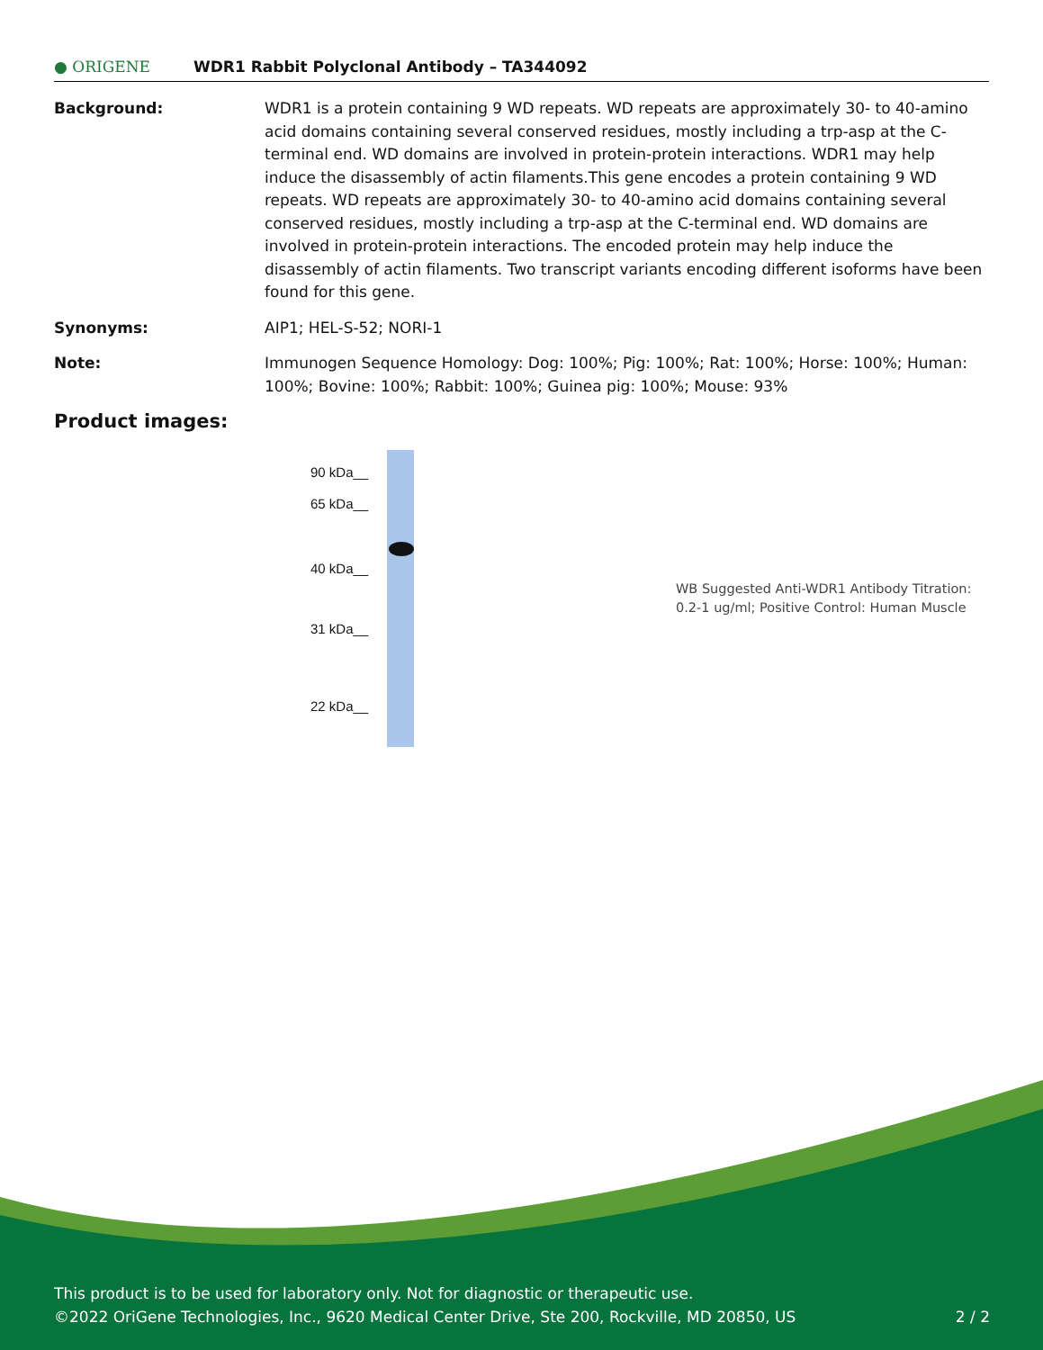● ORIGENE
WDR1 Rabbit Polyclonal Antibody – TA344092
Background: WDR1 is a protein containing 9 WD repeats. WD repeats are approximately 30- to 40-amino acid domains containing several conserved residues, mostly including a trp-asp at the C-terminal end. WD domains are involved in protein-protein interactions. WDR1 may help induce the disassembly of actin filaments.This gene encodes a protein containing 9 WD repeats. WD repeats are approximately 30- to 40-amino acid domains containing several conserved residues, mostly including a trp-asp at the C-terminal end. WD domains are involved in protein-protein interactions. The encoded protein may help induce the disassembly of actin filaments. Two transcript variants encoding different isoforms have been found for this gene.
Synonyms: AIP1; HEL-S-52; NORI-1
Note: Immunogen Sequence Homology: Dog: 100%; Pig: 100%; Rat: 100%; Horse: 100%; Human: 100%; Bovine: 100%; Rabbit: 100%; Guinea pig: 100%; Mouse: 93%
Product images:
90 kDa__
65 kDa__
40 kDa__
31 kDa__
22 kDa__
WB Suggested Anti-WDR1 Antibody Titration: 0.2-1 ug/ml; Positive Control: Human Muscle
This product is to be used for laboratory only. Not for diagnostic or therapeutic use.
©2022 OriGene Technologies, Inc., 9620 Medical Center Drive, Ste 200, Rockville, MD 20850, US 2 / 2